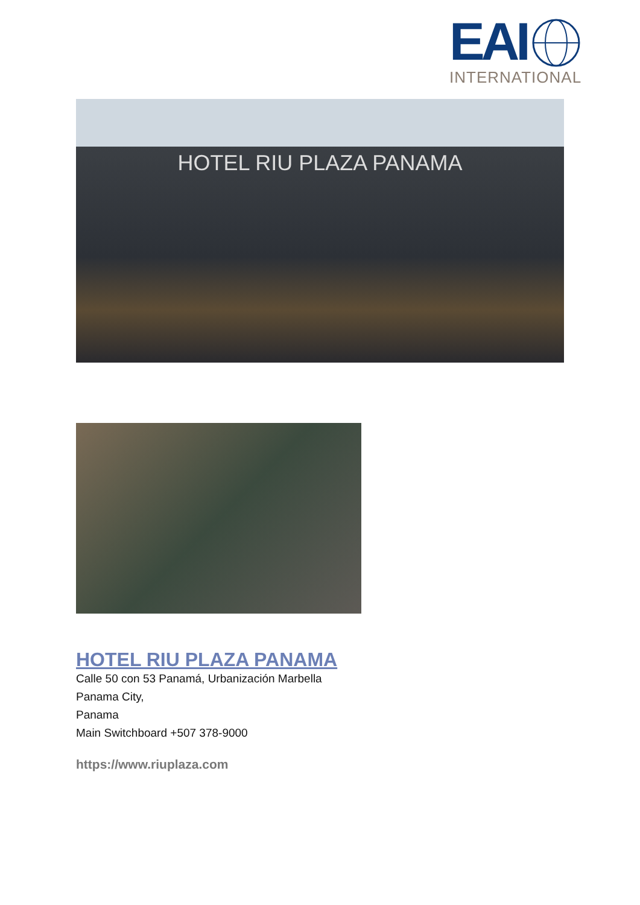EAI
INTERNATIONAL
HOTEL RIU PLAZA PANAMA
HOTEL RIU PLAZA PANAMA
Calle 50 con 53 Panamá, Urbanización Marbella
Panama City,
Panama
Main Switchboard +507 378-9000
https://www.riuplaza.com